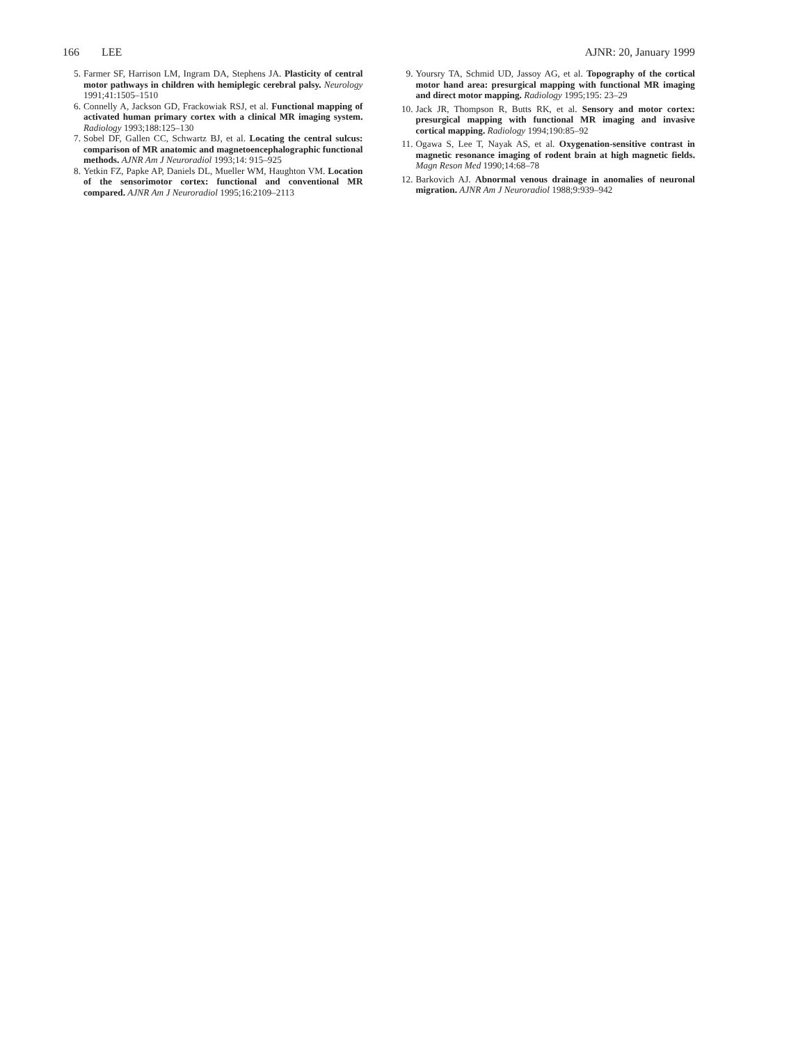166 LEE AJNR: 20, January 1999
5. Farmer SF, Harrison LM, Ingram DA, Stephens JA. Plasticity of central motor pathways in children with hemiplegic cerebral palsy. Neurology 1991;41:1505–1510
6. Connelly A, Jackson GD, Frackowiak RSJ, et al. Functional mapping of activated human primary cortex with a clinical MR imaging system. Radiology 1993;188:125–130
7. Sobel DF, Gallen CC, Schwartz BJ, et al. Locating the central sulcus: comparison of MR anatomic and magnetoencephalographic functional methods. AJNR Am J Neuroradiol 1993;14: 915–925
8. Yetkin FZ, Papke AP, Daniels DL, Mueller WM, Haughton VM. Location of the sensorimotor cortex: functional and conventional MR compared. AJNR Am J Neuroradiol 1995;16:2109–2113
9. Yoursry TA, Schmid UD, Jassoy AG, et al. Topography of the cortical motor hand area: presurgical mapping with functional MR imaging and direct motor mapping. Radiology 1995;195: 23–29
10. Jack JR, Thompson R, Butts RK, et al. Sensory and motor cortex: presurgical mapping with functional MR imaging and invasive cortical mapping. Radiology 1994;190:85–92
11. Ogawa S, Lee T, Nayak AS, et al. Oxygenation-sensitive contrast in magnetic resonance imaging of rodent brain at high magnetic fields. Magn Reson Med 1990;14:68–78
12. Barkovich AJ. Abnormal venous drainage in anomalies of neuronal migration. AJNR Am J Neuroradiol 1988;9:939–942